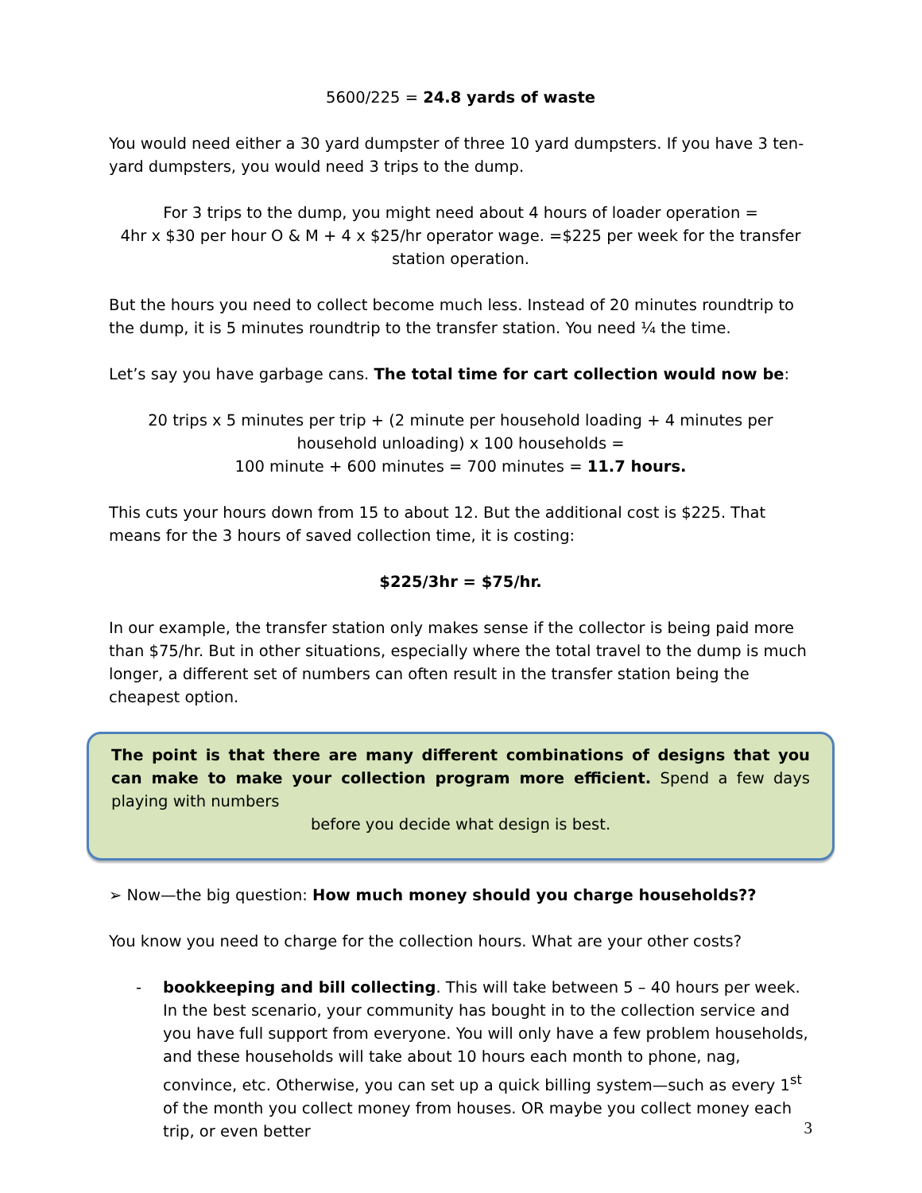5600/225 = 24.8 yards of waste
You would need either a 30 yard dumpster of three 10 yard dumpsters. If you have 3 ten-yard dumpsters, you would need 3 trips to the dump.
For 3 trips to the dump, you might need about 4 hours of loader operation =
4hr x $30 per hour O & M + 4 x $25/hr operator wage. =$225 per week for the transfer station operation.
But the hours you need to collect become much less. Instead of 20 minutes roundtrip to the dump, it is 5 minutes roundtrip to the transfer station. You need ¼ the time.
Let’s say you have garbage cans. The total time for cart collection would now be:
20 trips x 5 minutes per trip + (2 minute per household loading + 4 minutes per household unloading) x 100 households =
100 minute + 600 minutes = 700 minutes = 11.7 hours.
This cuts your hours down from 15 to about 12. But the additional cost is $225. That means for the 3 hours of saved collection time, it is costing:
$225/3hr = $75/hr.
In our example, the transfer station only makes sense if the collector is being paid more than $75/hr. But in other situations, especially where the total travel to the dump is much longer, a different set of numbers can often result in the transfer station being the cheapest option.
The point is that there are many different combinations of designs that you can make to make your collection program more efficient. Spend a few days playing with numbers
before you decide what design is best.
➢ Now—the big question: How much money should you charge households??
You know you need to charge for the collection hours. What are your other costs?
- bookkeeping and bill collecting. This will take between 5 – 40 hours per week. In the best scenario, your community has bought in to the collection service and you have full support from everyone. You will only have a few problem households, and these households will take about 10 hours each month to phone, nag, convince, etc. Otherwise, you can set up a quick billing system—such as every 1<sup>st</sup> of the month you collect money from houses. OR maybe you collect money each trip, or even better
3